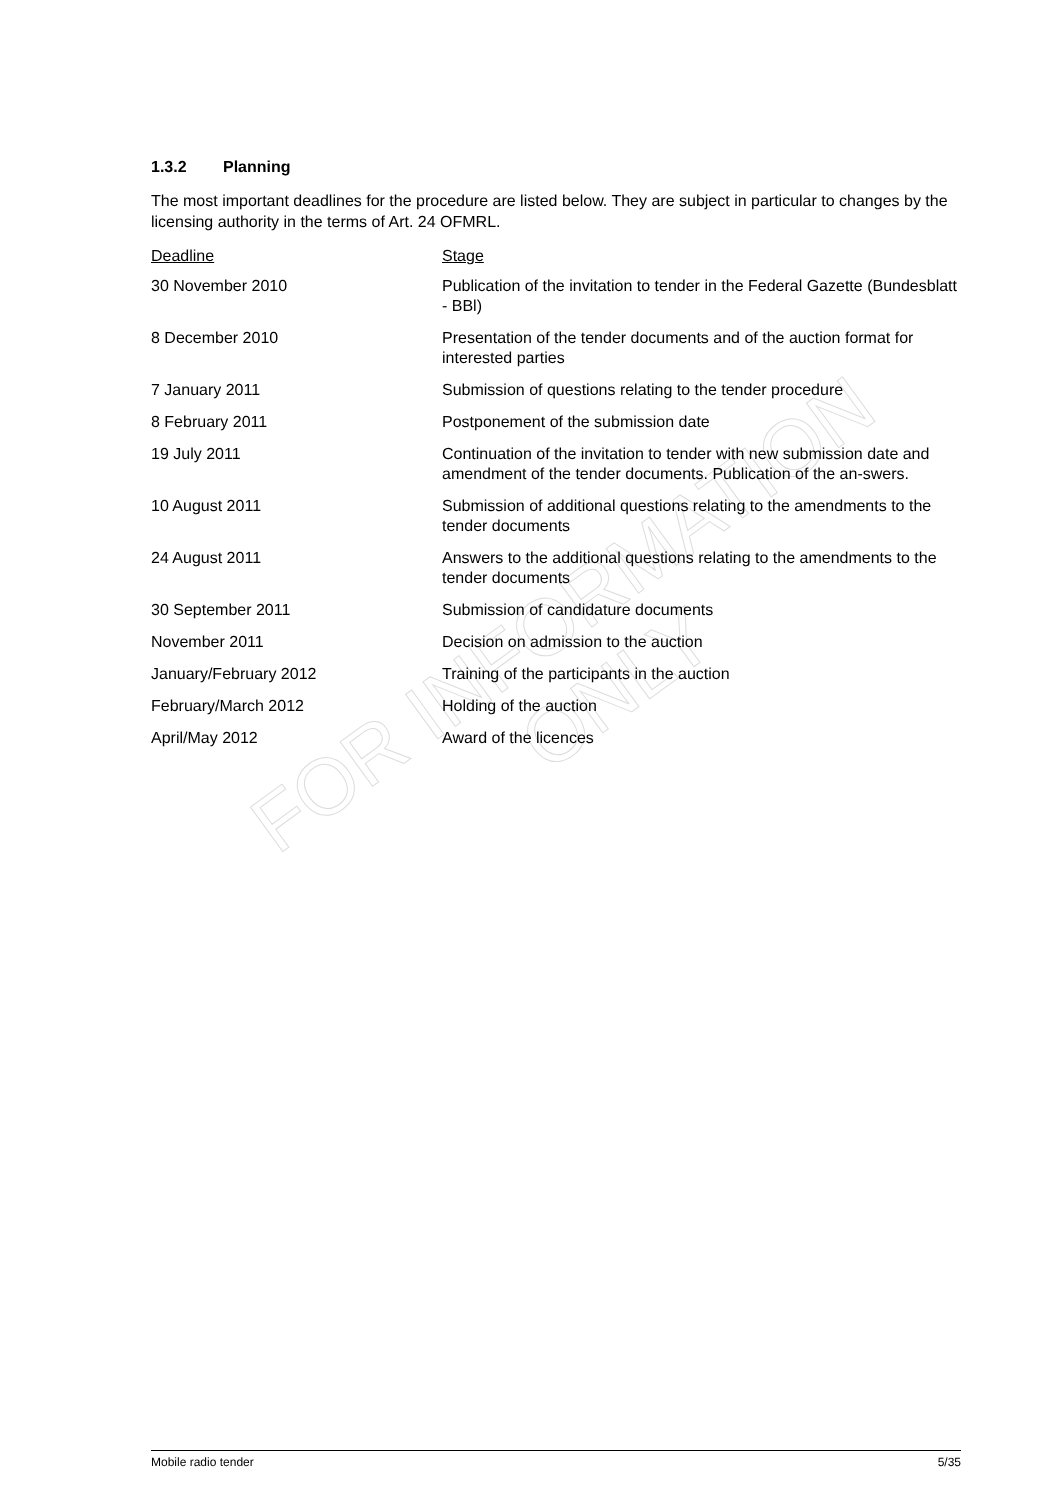FOR INFORMATION ONLY
1.3.2 Planning
The most important deadlines for the procedure are listed below. They are subject in particular to changes by the licensing authority in the terms of Art. 24 OFMRL.
| Deadline | Stage |
| --- | --- |
| 30 November 2010 | Publication of the invitation to tender in the Federal Gazette (Bundesblatt - BBl) |
| 8 December 2010 | Presentation of the tender documents and of the auction format for interested parties |
| 7 January 2011 | Submission of questions relating to the tender procedure |
| 8 February 2011 | Postponement of the submission date |
| 19 July 2011 | Continuation of the invitation to tender with new submission date and amendment of the tender documents. Publication of the an-swers. |
| 10 August 2011 | Submission of additional questions relating to the amendments to the tender documents |
| 24 August 2011 | Answers to the additional questions relating to the amendments to the tender documents |
| 30 September 2011 | Submission of candidature documents |
| November 2011 | Decision on admission to the auction |
| January/February 2012 | Training of the participants in the auction |
| February/March 2012 | Holding of the auction |
| April/May 2012 | Award of the licences |
Mobile radio tender 5/35